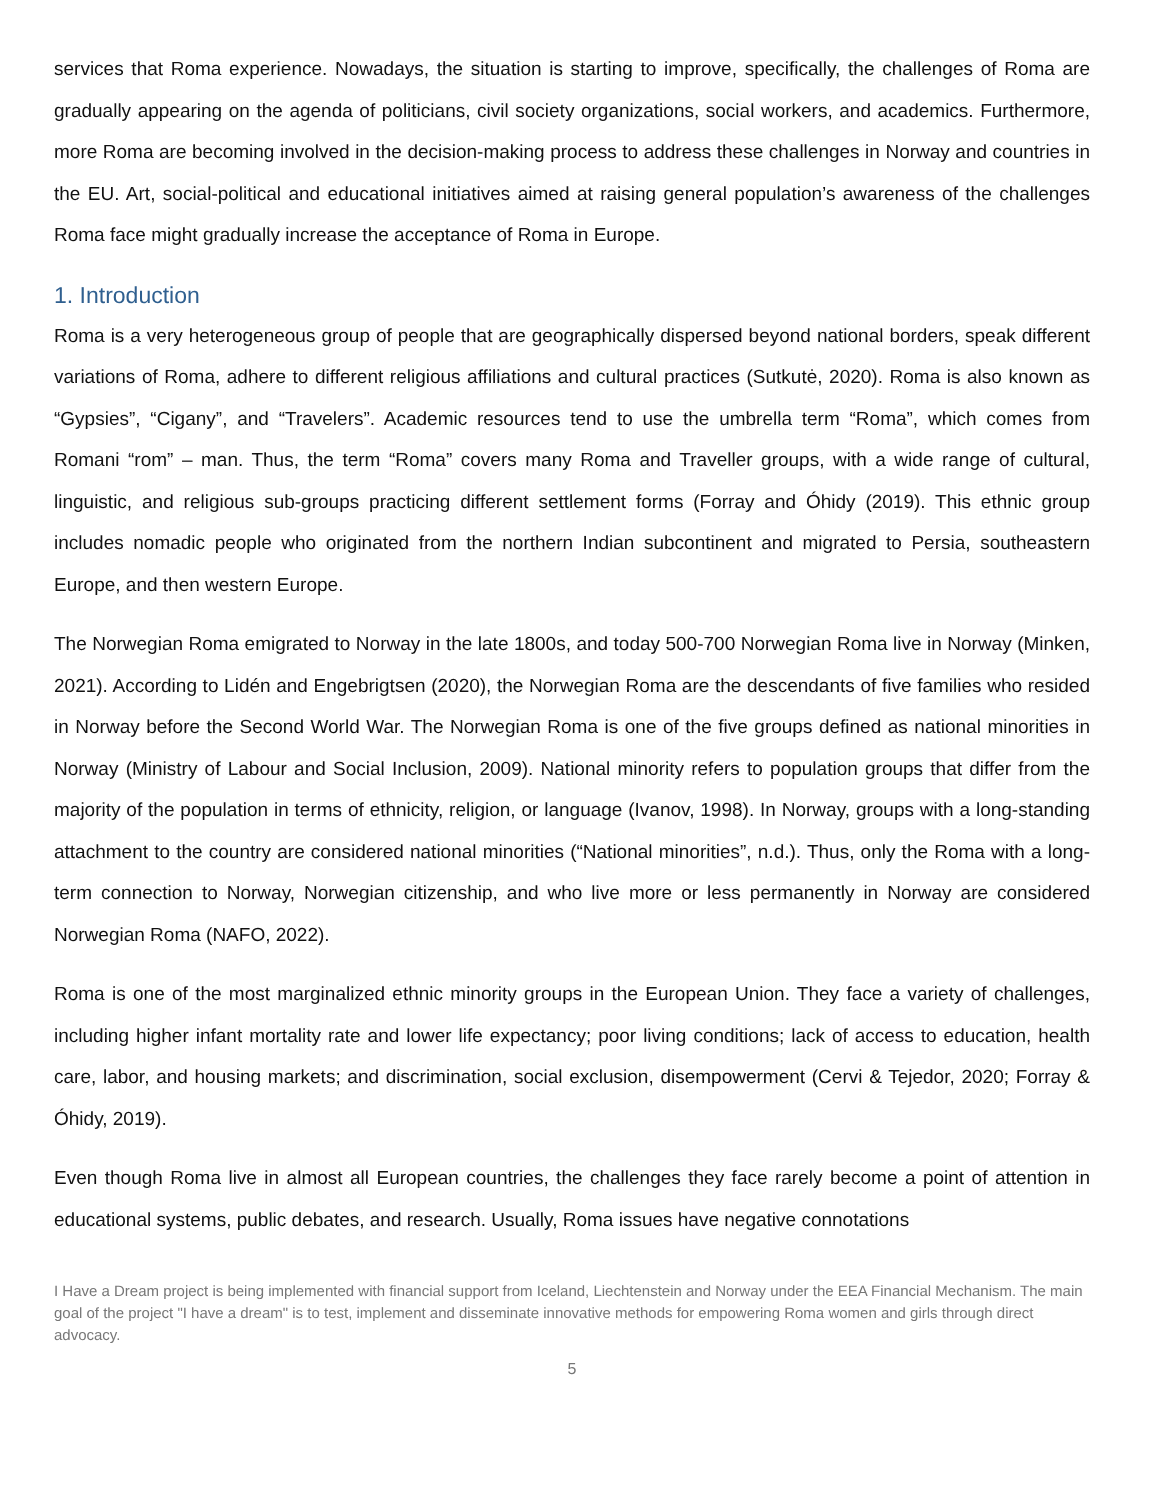services that Roma experience. Nowadays, the situation is starting to improve, specifically, the challenges of Roma are gradually appearing on the agenda of politicians, civil society organizations, social workers, and academics. Furthermore, more Roma are becoming involved in the decision-making process to address these challenges in Norway and countries in the EU. Art, social-political and educational initiatives aimed at raising general population’s awareness of the challenges Roma face might gradually increase the acceptance of Roma in Europe.
1. Introduction
Roma is a very heterogeneous group of people that are geographically dispersed beyond national borders, speak different variations of Roma, adhere to different religious affiliations and cultural practices (Sutkutė, 2020). Roma is also known as “Gypsies”, “Cigany”, and “Travelers”. Academic resources tend to use the umbrella term “Roma”, which comes from Romani “rom” – man. Thus, the term “Roma” covers many Roma and Traveller groups, with a wide range of cultural, linguistic, and religious sub-groups practicing different settlement forms (Forray and Óhidy (2019). This ethnic group includes nomadic people who originated from the northern Indian subcontinent and migrated to Persia, southeastern Europe, and then western Europe.
The Norwegian Roma emigrated to Norway in the late 1800s, and today 500-700 Norwegian Roma live in Norway (Minken, 2021). According to Lidén and Engebrigtsen (2020), the Norwegian Roma are the descendants of five families who resided in Norway before the Second World War. The Norwegian Roma is one of the five groups defined as national minorities in Norway (Ministry of Labour and Social Inclusion, 2009). National minority refers to population groups that differ from the majority of the population in terms of ethnicity, religion, or language (Ivanov, 1998). In Norway, groups with a long-standing attachment to the country are considered national minorities (“National minorities”, n.d.). Thus, only the Roma with a long-term connection to Norway, Norwegian citizenship, and who live more or less permanently in Norway are considered Norwegian Roma (NAFO, 2022).
Roma is one of the most marginalized ethnic minority groups in the European Union. They face a variety of challenges, including higher infant mortality rate and lower life expectancy; poor living conditions; lack of access to education, health care, labor, and housing markets; and discrimination, social exclusion, disempowerment (Cervi & Tejedor, 2020; Forray & Óhidy, 2019).
Even though Roma live in almost all European countries, the challenges they face rarely become a point of attention in educational systems, public debates, and research. Usually, Roma issues have negative connotations
I Have a Dream project is being implemented with financial support from Iceland, Liechtenstein and Norway under the EEA Financial Mechanism. The main goal of the project "I have a dream" is to test, implement and disseminate innovative methods for empowering Roma women and girls through direct advocacy.
5